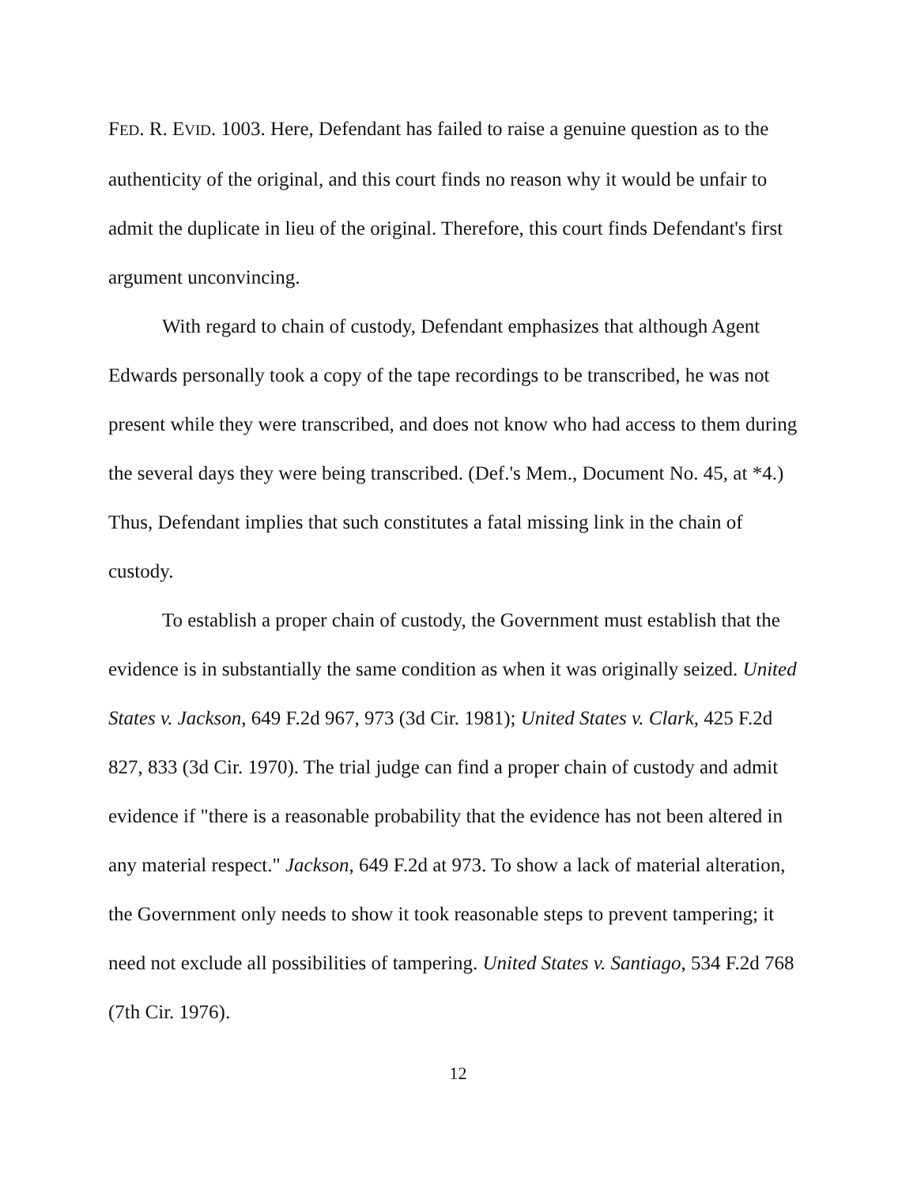FED. R. EVID. 1003. Here, Defendant has failed to raise a genuine question as to the authenticity of the original, and this court finds no reason why it would be unfair to admit the duplicate in lieu of the original. Therefore, this court finds Defendant's first argument unconvincing.
With regard to chain of custody, Defendant emphasizes that although Agent Edwards personally took a copy of the tape recordings to be transcribed, he was not present while they were transcribed, and does not know who had access to them during the several days they were being transcribed. (Def.'s Mem., Document No. 45, at *4.) Thus, Defendant implies that such constitutes a fatal missing link in the chain of custody.
To establish a proper chain of custody, the Government must establish that the evidence is in substantially the same condition as when it was originally seized. United States v. Jackson, 649 F.2d 967, 973 (3d Cir. 1981); United States v. Clark, 425 F.2d 827, 833 (3d Cir. 1970). The trial judge can find a proper chain of custody and admit evidence if "there is a reasonable probability that the evidence has not been altered in any material respect." Jackson, 649 F.2d at 973. To show a lack of material alteration, the Government only needs to show it took reasonable steps to prevent tampering; it need not exclude all possibilities of tampering. United States v. Santiago, 534 F.2d 768 (7th Cir. 1976).
12